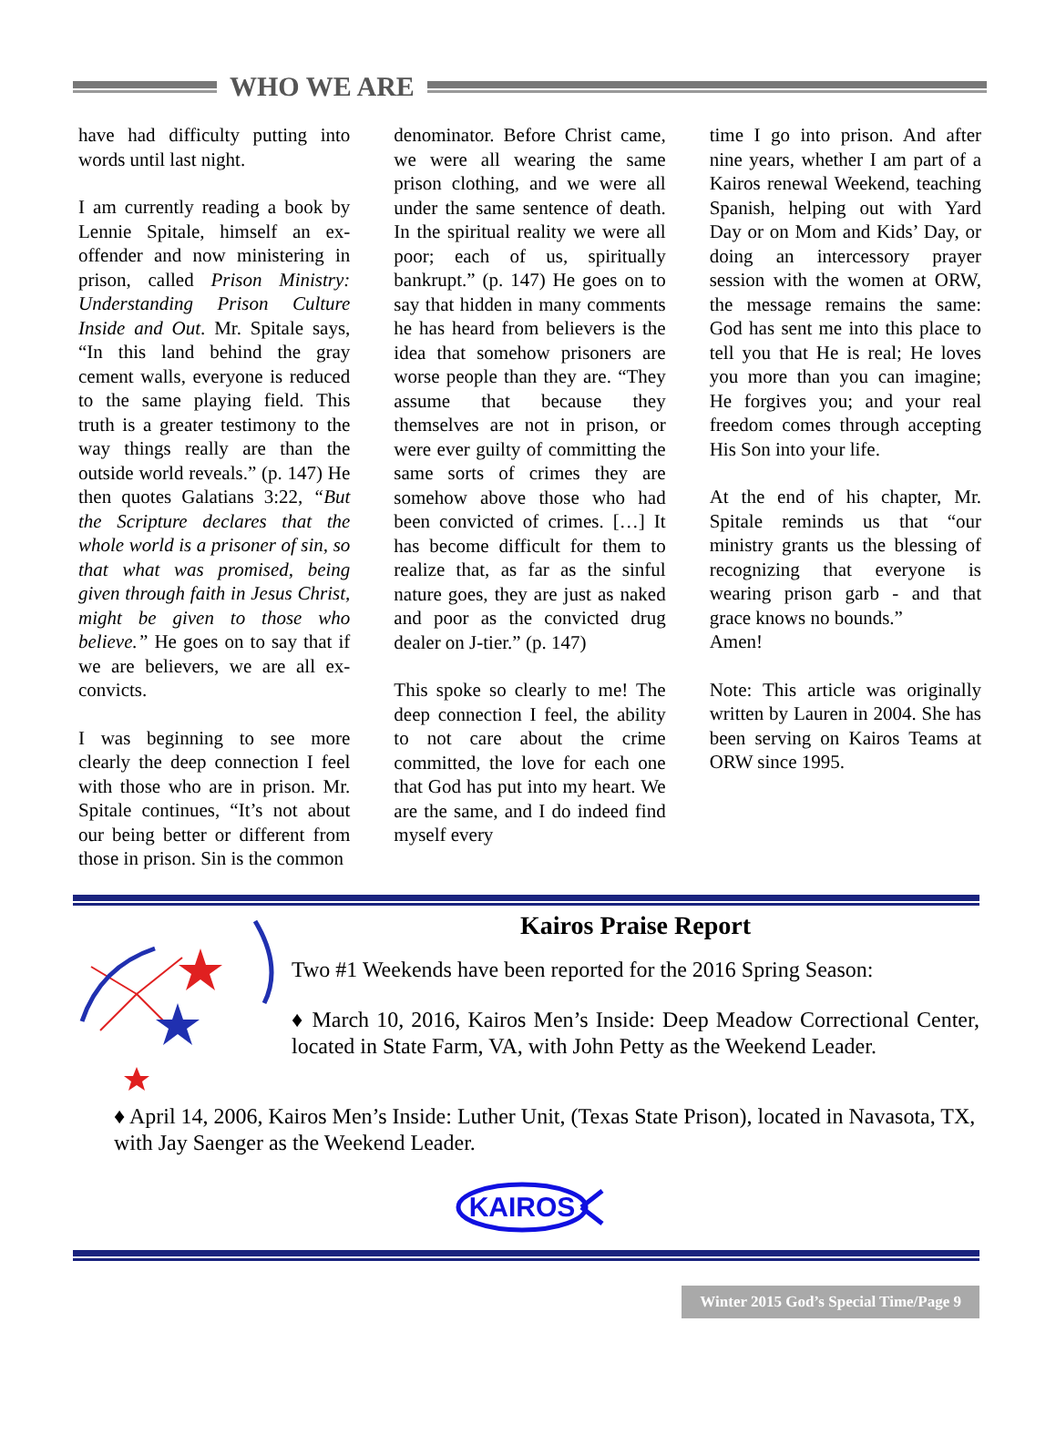WHO WE ARE
have had difficulty putting into words until last night.
I am currently reading a book by Lennie Spitale, himself an ex-offender and now ministering in prison, called Prison Ministry: Understanding Prison Culture Inside and Out. Mr. Spitale says, “In this land behind the gray cement walls, everyone is reduced to the same playing field. This truth is a greater testimony to the way things really are than the outside world reveals.” (p. 147) He then quotes Galatians 3:22, “But the Scripture declares that the whole world is a prisoner of sin, so that what was promised, being given through faith in Jesus Christ, might be given to those who believe.” He goes on to say that if we are believers, we are all ex-convicts.
I was beginning to see more clearly the deep connection I feel with those who are in prison. Mr. Spitale continues, “It’s not about our being better or different from those in prison. Sin is the common
denominator. Before Christ came, we were all wearing the same prison clothing, and we were all under the same sentence of death. In the spiritual reality we were all poor; each of us, spiritually bankrupt.” (p. 147) He goes on to say that hidden in many comments he has heard from believers is the idea that somehow prisoners are worse people than they are. “They assume that because they themselves are not in prison, or were ever guilty of committing the same sorts of crimes they are somehow above those who had been convicted of crimes. […] It has become difficult for them to realize that, as far as the sinful nature goes, they are just as naked and poor as the convicted drug dealer on J-tier.” (p. 147)
This spoke so clearly to me! The deep connection I feel, the ability to not care about the crime committed, the love for each one that God has put into my heart. We are the same, and I do indeed find myself every
time I go into prison. And after nine years, whether I am part of a Kairos renewal Weekend, teaching Spanish, helping out with Yard Day or on Mom and Kids’ Day, or doing an intercessory prayer session with the women at ORW, the message remains the same: God has sent me into this place to tell you that He is real; He loves you more than you can imagine; He forgives you; and your real freedom comes through accepting His Son into your life.
At the end of his chapter, Mr. Spitale reminds us that “our ministry grants us the blessing of recognizing that everyone is wearing prison garb - and that grace knows no bounds.”
Amen!
Note: This article was originally written by Lauren in 2004. She has been serving on Kairos Teams at ORW since 1995.
Kairos Praise Report
Two #1 Weekends have been reported for the 2016 Spring Season:
♦ March 10, 2016, Kairos Men’s Inside: Deep Meadow Correctional Center, located in State Farm, VA, with John Petty as the Weekend Leader.
♦ April 14, 2006, Kairos Men’s Inside: Luther Unit, (Texas State Prison), located in Navasota, TX, with Jay Saenger as the Weekend Leader.
KAIROS
Winter 2015 God’s Special Time/Page 9